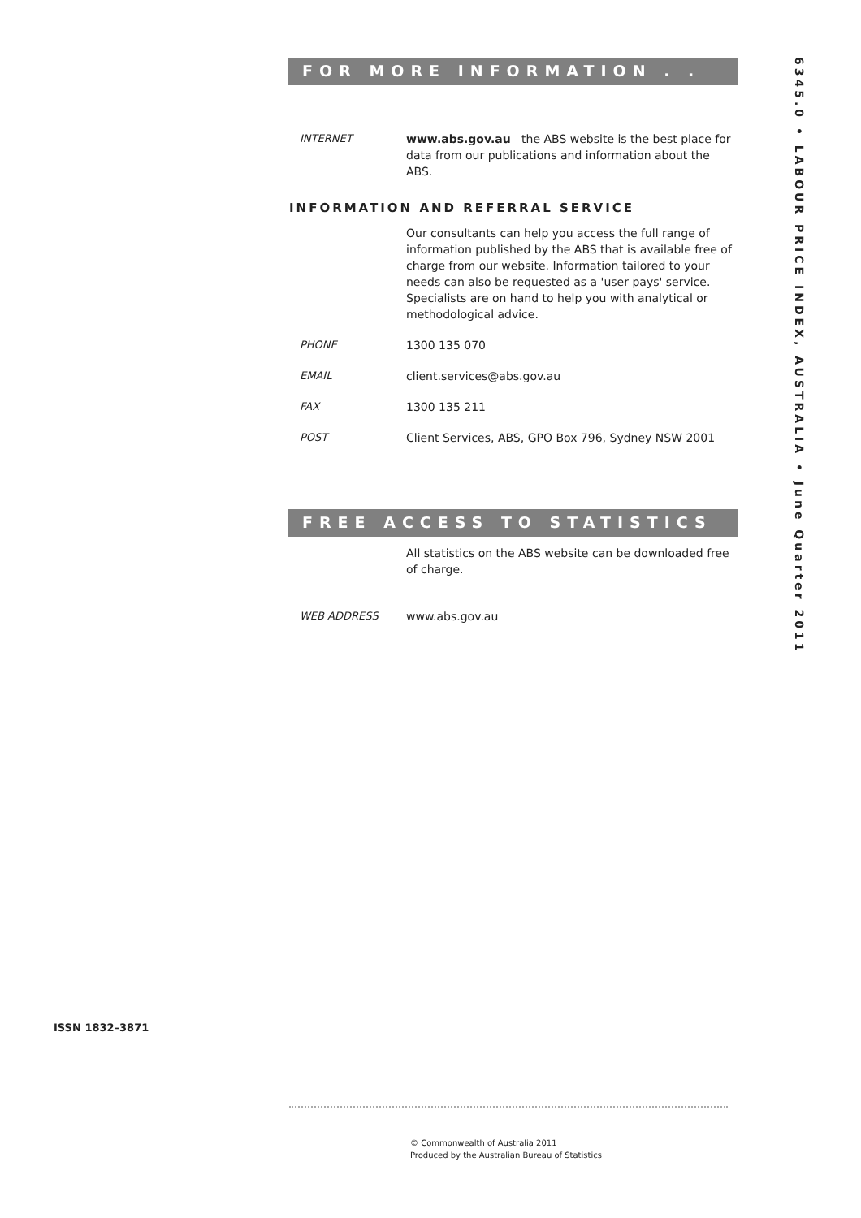FOR MORE INFORMATION . . .
INTERNET www.abs.gov.au the ABS website is the best place for data from our publications and information about the ABS.
INFORMATION AND REFERRAL SERVICE
Our consultants can help you access the full range of information published by the ABS that is available free of charge from our website. Information tailored to your needs can also be requested as a 'user pays' service. Specialists are on hand to help you with analytical or methodological advice.
PHONE 1300 135 070
EMAIL client.services@abs.gov.au
FAX 1300 135 211
POST Client Services, ABS, GPO Box 796, Sydney NSW 2001
FREE ACCESS TO STATISTICS
All statistics on the ABS website can be downloaded free of charge.
WEB ADDRESS www.abs.gov.au
6345.0 • LABOUR PRICE INDEX, AUSTRALIA • June Quarter 2011
ISSN 1832–3871
© Commonwealth of Australia 2011
Produced by the Australian Bureau of Statistics